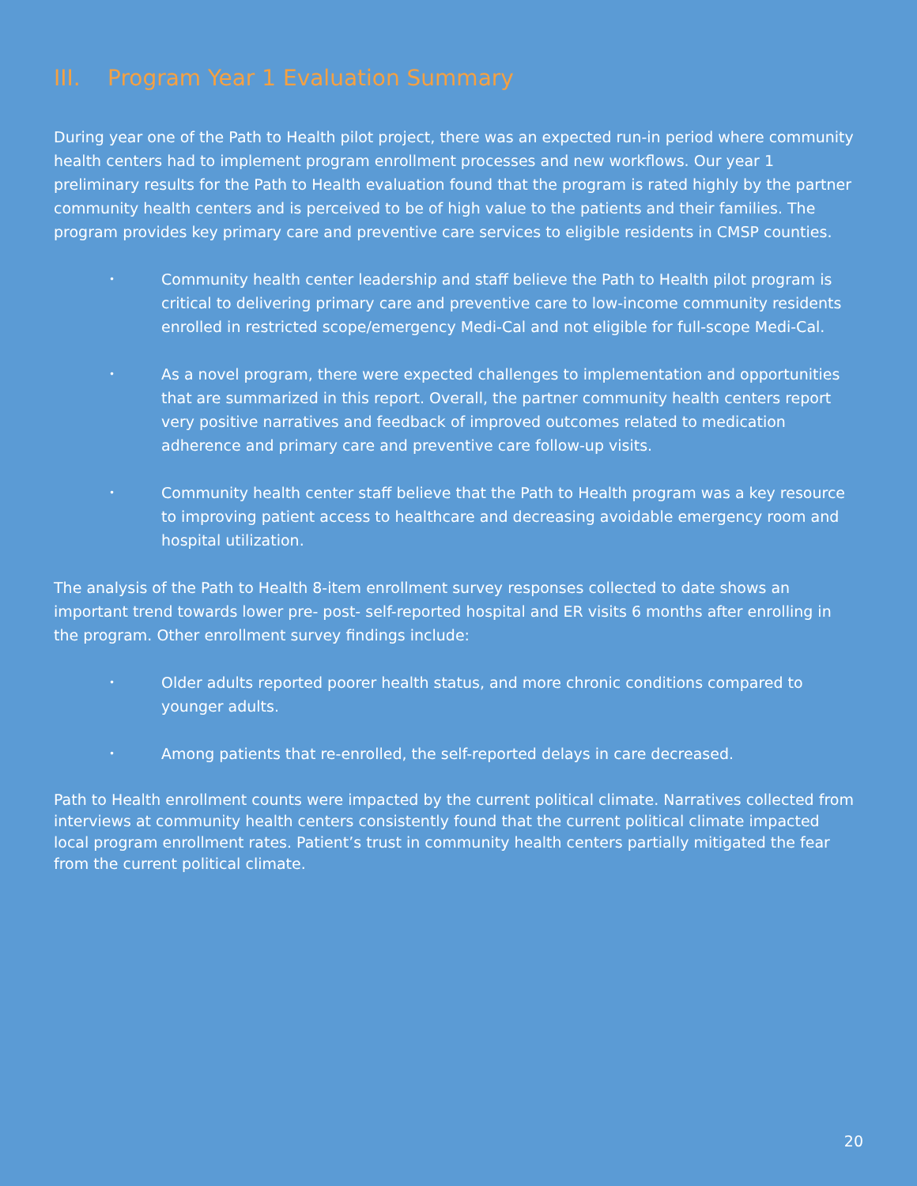III. Program Year 1 Evaluation Summary
During year one of the Path to Health pilot project, there was an expected run-in period where community health centers had to implement program enrollment processes and new workflows. Our year 1 preliminary results for the Path to Health evaluation found that the program is rated highly by the partner community health centers and is perceived to be of high value to the patients and their families. The program provides key primary care and preventive care services to eligible residents in CMSP counties.
• Community health center leadership and staff believe the Path to Health pilot program is critical to delivering primary care and preventive care to low-income community residents enrolled in restricted scope/emergency Medi-Cal and not eligible for full-scope Medi-Cal.
• As a novel program, there were expected challenges to implementation and opportunities that are summarized in this report. Overall, the partner community health centers report very positive narratives and feedback of improved outcomes related to medication adherence and primary care and preventive care follow-up visits.
• Community health center staff believe that the Path to Health program was a key resource to improving patient access to healthcare and decreasing avoidable emergency room and hospital utilization.
The analysis of the Path to Health 8-item enrollment survey responses collected to date shows an important trend towards lower pre- post- self-reported hospital and ER visits 6 months after enrolling in the program. Other enrollment survey findings include:
• Older adults reported poorer health status, and more chronic conditions compared to younger adults.
• Among patients that re-enrolled, the self-reported delays in care decreased.
Path to Health enrollment counts were impacted by the current political climate. Narratives collected from interviews at community health centers consistently found that the current political climate impacted local program enrollment rates. Patient’s trust in community health centers partially mitigated the fear from the current political climate.
20